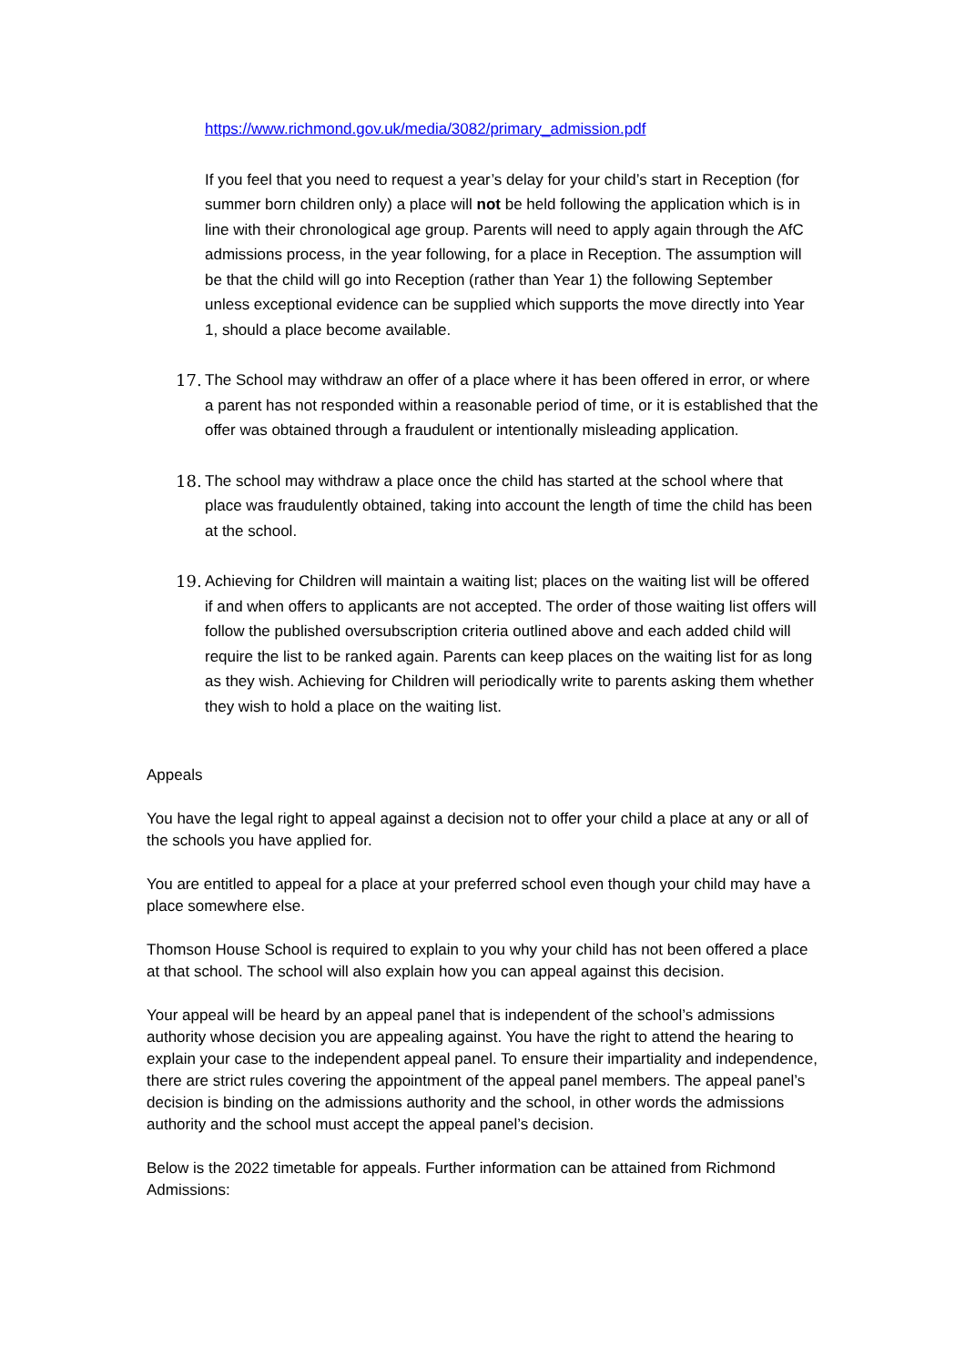https://www.richmond.gov.uk/media/3082/primary_admission.pdf
If you feel that you need to request a year’s delay for your child’s start in Reception (for summer born children only) a place will not be held following the application which is in line with their chronological age group. Parents will need to apply again through the AfC admissions process, in the year following, for a place in Reception. The assumption will be that the child will go into Reception (rather than Year 1) the following September unless exceptional evidence can be supplied which supports the move directly into Year 1, should a place become available.
17. The School may withdraw an offer of a place where it has been offered in error, or where a parent has not responded within a reasonable period of time, or it is established that the offer was obtained through a fraudulent or intentionally misleading application.
18. The school may withdraw a place once the child has started at the school where that place was fraudulently obtained, taking into account the length of time the child has been at the school.
19. Achieving for Children will maintain a waiting list; places on the waiting list will be offered if and when offers to applicants are not accepted. The order of those waiting list offers will follow the published oversubscription criteria outlined above and each added child will require the list to be ranked again. Parents can keep places on the waiting list for as long as they wish. Achieving for Children will periodically write to parents asking them whether they wish to hold a place on the waiting list.
Appeals
You have the legal right to appeal against a decision not to offer your child a place at any or all of the schools you have applied for.
You are entitled to appeal for a place at your preferred school even though your child may have a place somewhere else.
Thomson House School is required to explain to you why your child has not been offered a place at that school. The school will also explain how you can appeal against this decision.
Your appeal will be heard by an appeal panel that is independent of the school’s admissions authority whose decision you are appealing against. You have the right to attend the hearing to explain your case to the independent appeal panel. To ensure their impartiality and independence, there are strict rules covering the appointment of the appeal panel members. The appeal panel’s decision is binding on the admissions authority and the school, in other words the admissions authority and the school must accept the appeal panel’s decision.
Below is the 2022 timetable for appeals. Further information can be attained from Richmond Admissions: